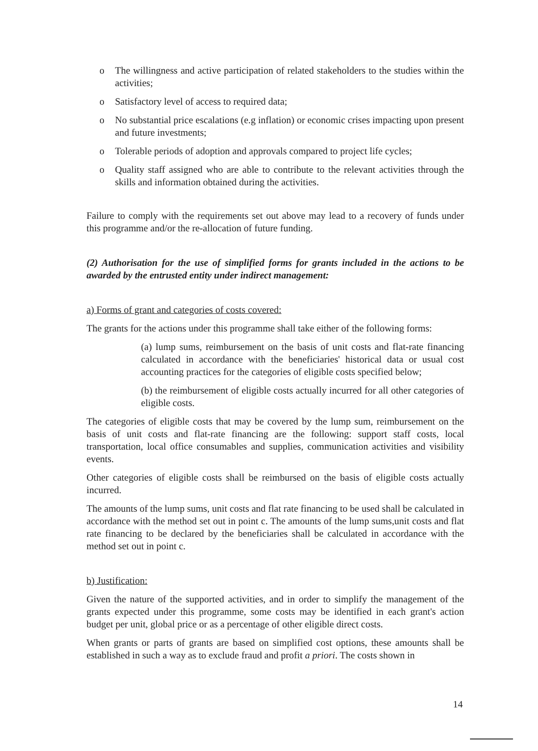o The willingness and active participation of related stakeholders to the studies within the activities;
o Satisfactory level of access to required data;
o No substantial price escalations (e.g inflation) or economic crises impacting upon present and future investments;
o Tolerable periods of adoption and approvals compared to project life cycles;
o Quality staff assigned who are able to contribute to the relevant activities through the skills and information obtained during the activities.
Failure to comply with the requirements set out above may lead to a recovery of funds under this programme and/or the re-allocation of future funding.
(2) Authorisation for the use of simplified forms for grants included in the actions to be awarded by the entrusted entity under indirect management:
a) Forms of grant and categories of costs covered:
The grants for the actions under this programme shall take either of the following forms:
(a) lump sums, reimbursement on the basis of unit costs and flat-rate financing calculated in accordance with the beneficiaries' historical data or usual cost accounting practices for the categories of eligible costs specified below;
(b) the reimbursement of eligible costs actually incurred for all other categories of eligible costs.
The categories of eligible costs that may be covered by the lump sum, reimbursement on the basis of unit costs and flat-rate financing are the following: support staff costs, local transportation, local office consumables and supplies, communication activities and visibility events.
Other categories of eligible costs shall be reimbursed on the basis of eligible costs actually incurred.
The amounts of the lump sums, unit costs and flat rate financing to be used shall be calculated in accordance with the method set out in point c. The amounts of the lump sums,unit costs and flat rate financing to be declared by the beneficiaries shall be calculated in accordance with the method set out in point c.
b) Justification:
Given the nature of the supported activities, and in order to simplify the management of the grants expected under this programme, some costs may be identified in each grant's action budget per unit, global price or as a percentage of other eligible direct costs.
When grants or parts of grants are based on simplified cost options, these amounts shall be established in such a way as to exclude fraud and profit a priori. The costs shown in
14